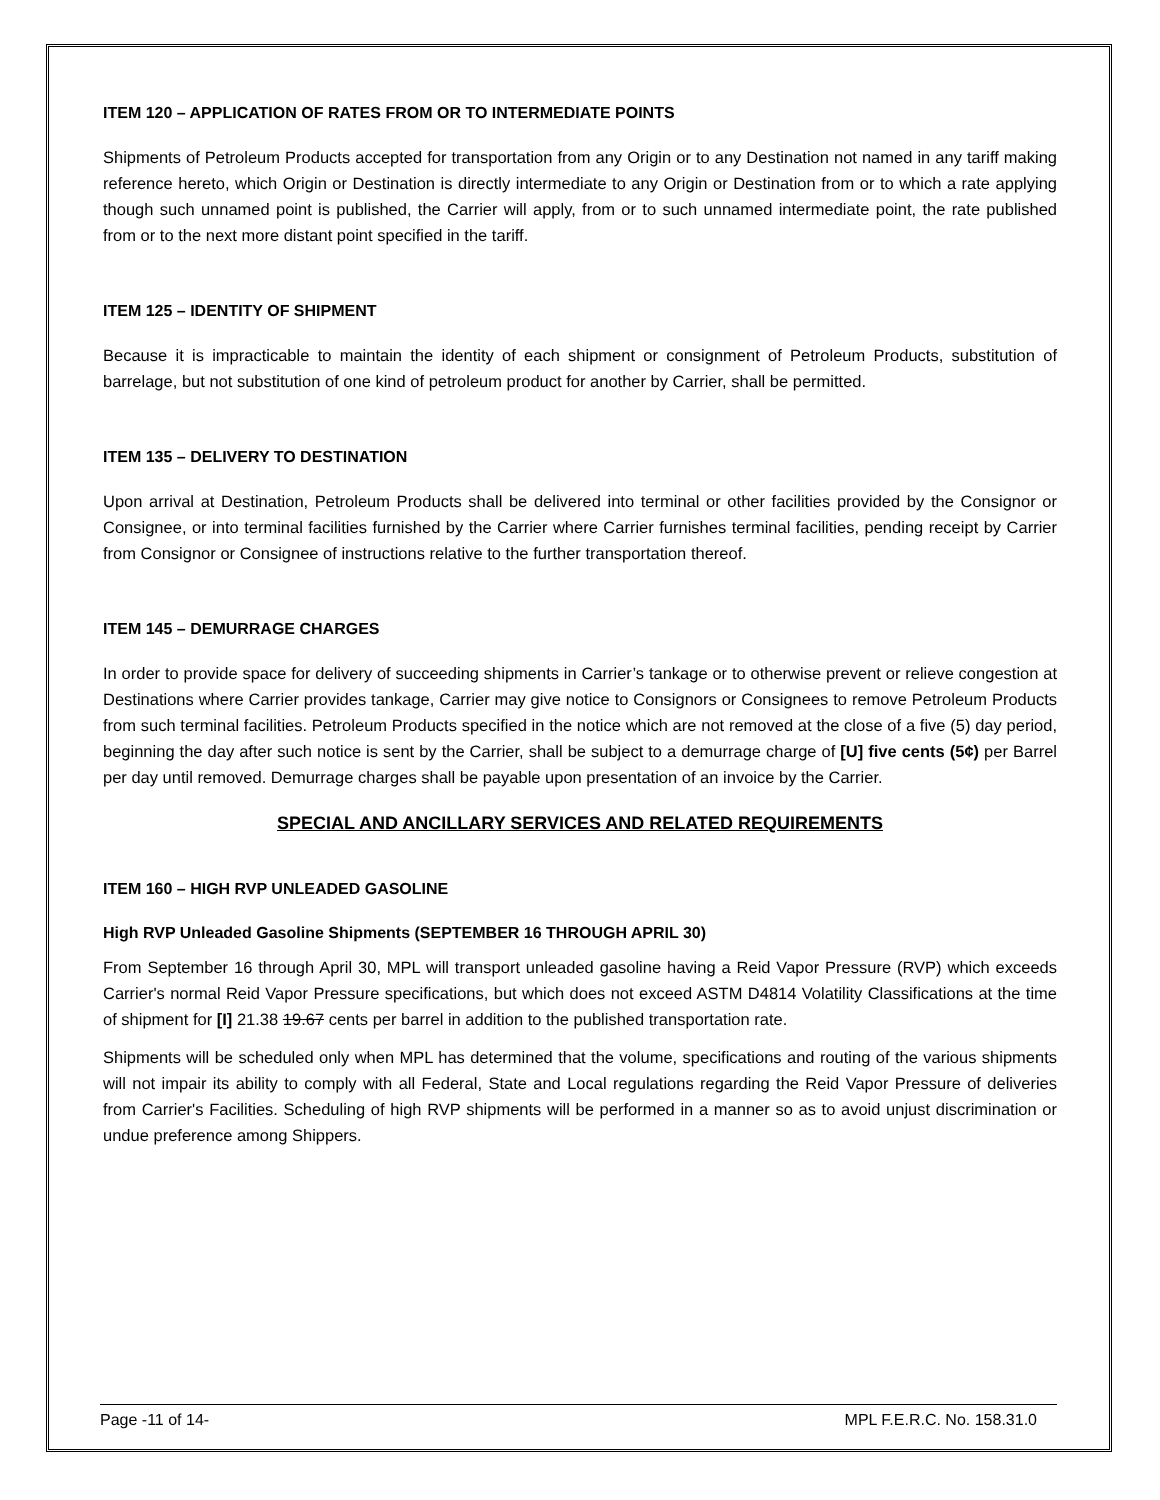ITEM 120 – APPLICATION OF RATES FROM OR TO INTERMEDIATE POINTS
Shipments of Petroleum Products accepted for transportation from any Origin or to any Destination not named in any tariff making reference hereto, which Origin or Destination is directly intermediate to any Origin or Destination from or to which a rate applying though such unnamed point is published, the Carrier will apply, from or to such unnamed intermediate point, the rate published from or to the next more distant point specified in the tariff.
ITEM 125 – IDENTITY OF SHIPMENT
Because it is impracticable to maintain the identity of each shipment or consignment of Petroleum Products, substitution of barrelage, but not substitution of one kind of petroleum product for another by Carrier, shall be permitted.
ITEM 135 – DELIVERY TO DESTINATION
Upon arrival at Destination, Petroleum Products shall be delivered into terminal or other facilities provided by the Consignor or Consignee, or into terminal facilities furnished by the Carrier where Carrier furnishes terminal facilities, pending receipt by Carrier from Consignor or Consignee of instructions relative to the further transportation thereof.
ITEM 145 – DEMURRAGE CHARGES
In order to provide space for delivery of succeeding shipments in Carrier’s tankage or to otherwise prevent or relieve congestion at Destinations where Carrier provides tankage, Carrier may give notice to Consignors or Consignees to remove Petroleum Products from such terminal facilities. Petroleum Products specified in the notice which are not removed at the close of a five (5) day period, beginning the day after such notice is sent by the Carrier, shall be subject to a demurrage charge of [U] five cents (5¢) per Barrel per day until removed. Demurrage charges shall be payable upon presentation of an invoice by the Carrier.
SPECIAL AND ANCILLARY SERVICES AND RELATED REQUIREMENTS
ITEM 160 – HIGH RVP UNLEADED GASOLINE
High RVP Unleaded Gasoline Shipments (SEPTEMBER 16 THROUGH APRIL 30)
From September 16 through April 30, MPL will transport unleaded gasoline having a Reid Vapor Pressure (RVP) which exceeds Carrier's normal Reid Vapor Pressure specifications, but which does not exceed ASTM D4814 Volatility Classifications at the time of shipment for [I] 21.38 19.67 cents per barrel in addition to the published transportation rate.
Shipments will be scheduled only when MPL has determined that the volume, specifications and routing of the various shipments will not impair its ability to comply with all Federal, State and Local regulations regarding the Reid Vapor Pressure of deliveries from Carrier's Facilities. Scheduling of high RVP shipments will be performed in a manner so as to avoid unjust discrimination or undue preference among Shippers.
Page -11 of 14- MPL F.E.R.C. No. 158.31.0